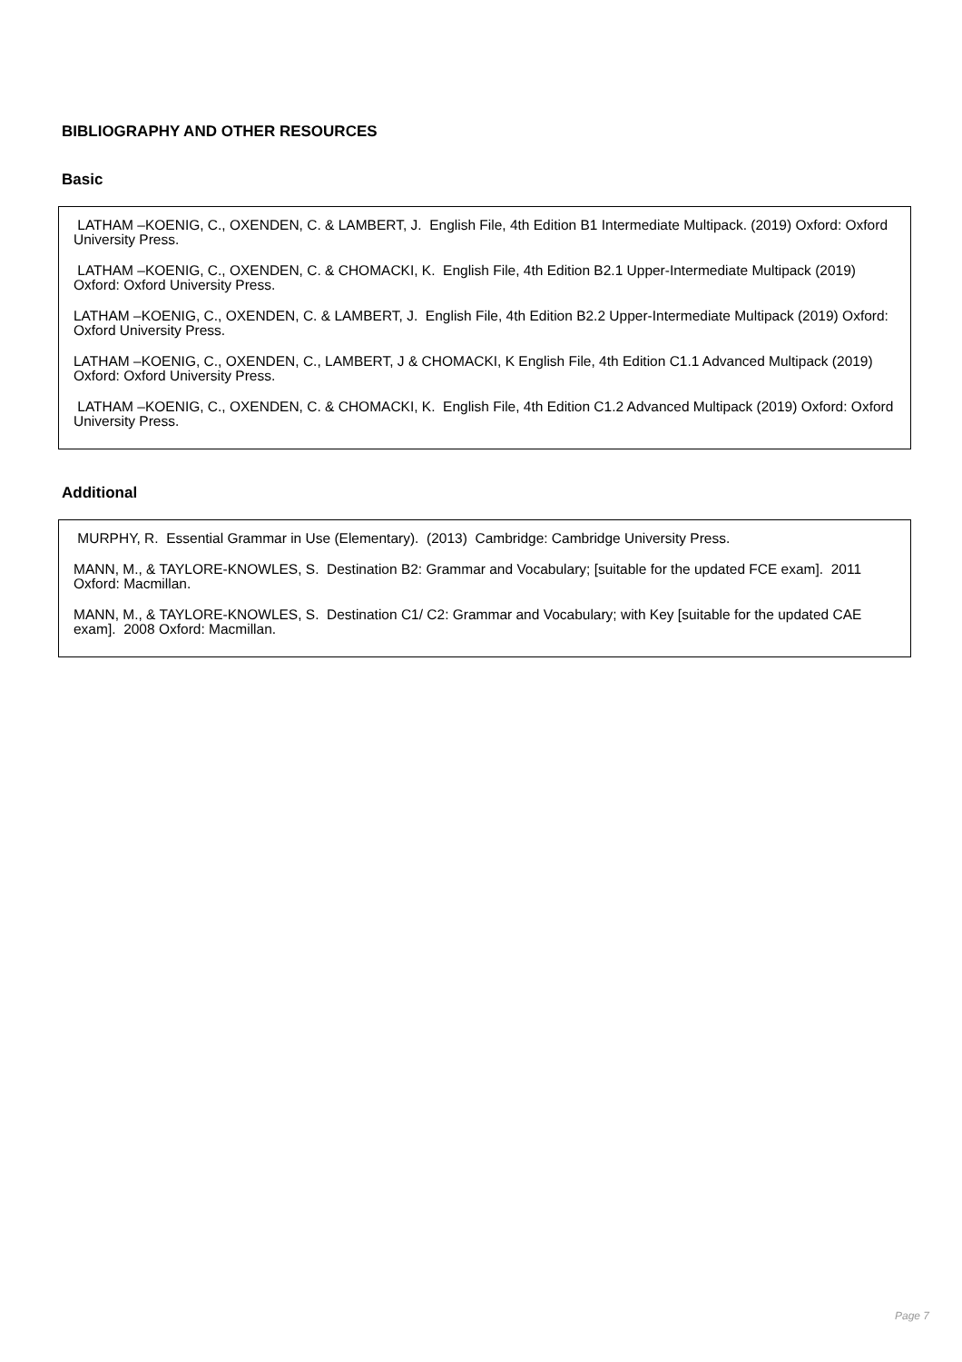BIBLIOGRAPHY AND OTHER RESOURCES
Basic
LATHAM –KOENIG, C., OXENDEN, C. & LAMBERT, J. English File, 4th Edition B1 Intermediate Multipack. (2019) Oxford: Oxford University Press.
LATHAM –KOENIG, C., OXENDEN, C. & CHOMACKI, K. English File, 4th Edition B2.1 Upper-Intermediate Multipack (2019) Oxford: Oxford University Press.
LATHAM –KOENIG, C., OXENDEN, C. & LAMBERT, J. English File, 4th Edition B2.2 Upper-Intermediate Multipack (2019) Oxford: Oxford University Press.
LATHAM –KOENIG, C., OXENDEN, C., LAMBERT, J & CHOMACKI, K English File, 4th Edition C1.1 Advanced Multipack (2019) Oxford: Oxford University Press.
LATHAM –KOENIG, C., OXENDEN, C. & CHOMACKI, K. English File, 4th Edition C1.2 Advanced Multipack (2019) Oxford: Oxford University Press.
Additional
MURPHY, R. Essential Grammar in Use (Elementary). (2013) Cambridge: Cambridge University Press.
MANN, M., & TAYLORE-KNOWLES, S. Destination B2: Grammar and Vocabulary; [suitable for the updated FCE exam]. 2011 Oxford: Macmillan.
MANN, M., & TAYLORE-KNOWLES, S. Destination C1/ C2: Grammar and Vocabulary; with Key [suitable for the updated CAE exam]. 2008 Oxford: Macmillan.
Page 7